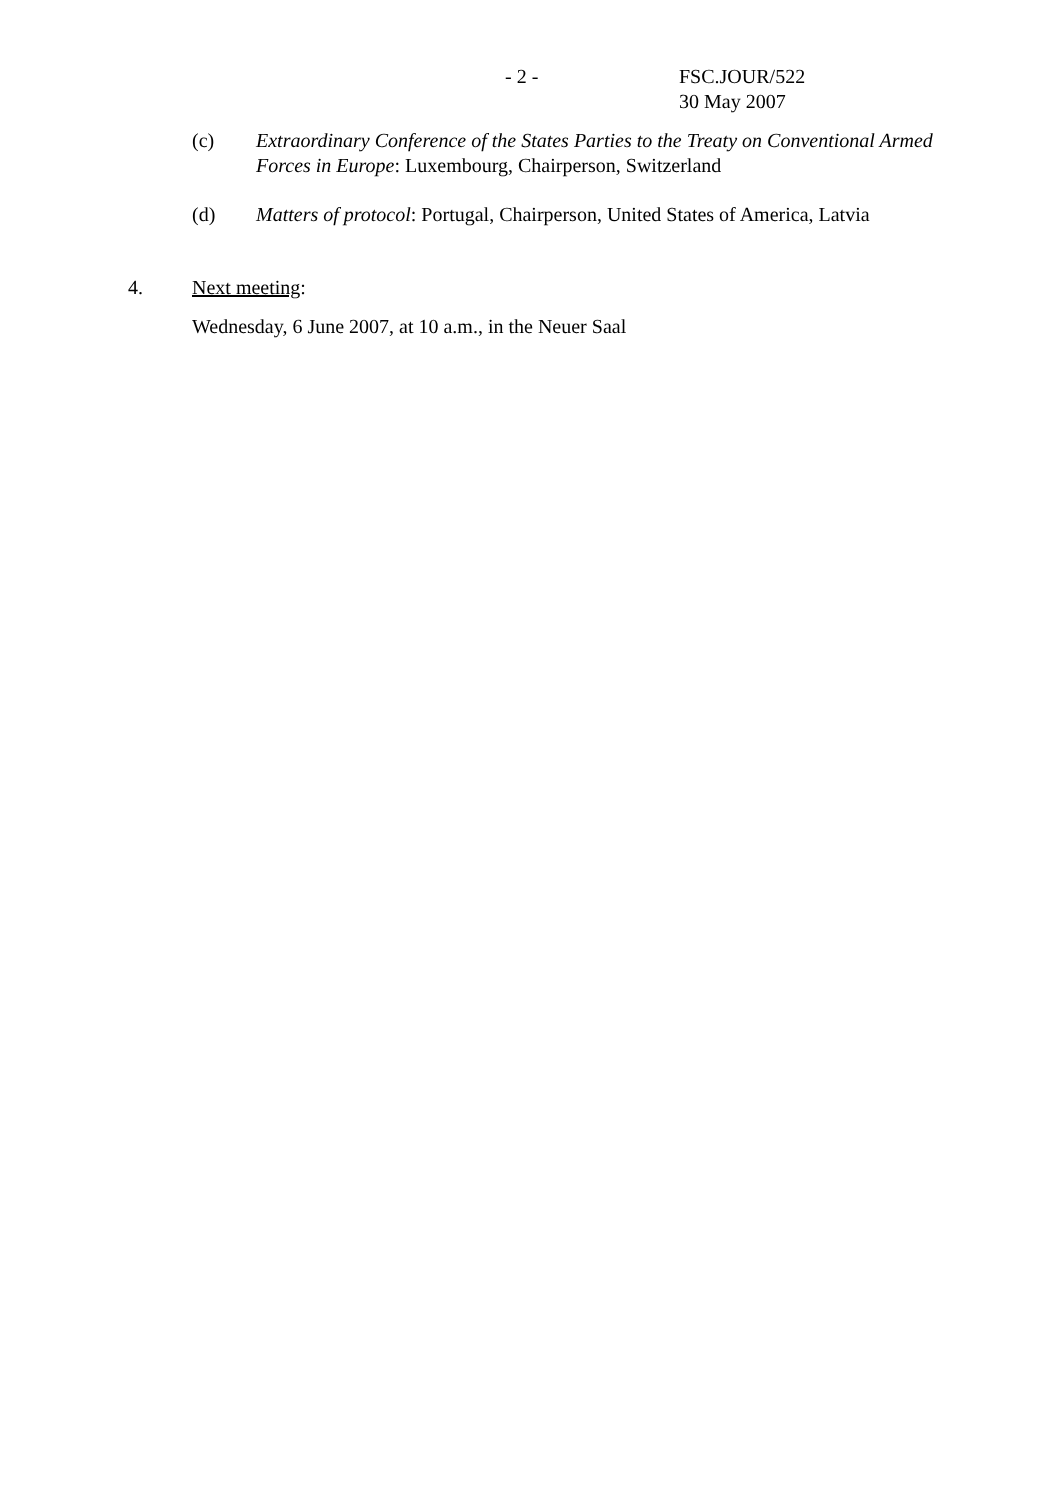- 2 - FSC.JOUR/522
30 May 2007
(c) Extraordinary Conference of the States Parties to the Treaty on Conventional Armed Forces in Europe: Luxembourg, Chairperson, Switzerland
(d) Matters of protocol: Portugal, Chairperson, United States of America, Latvia
4. Next meeting:
Wednesday, 6 June 2007, at 10 a.m., in the Neuer Saal